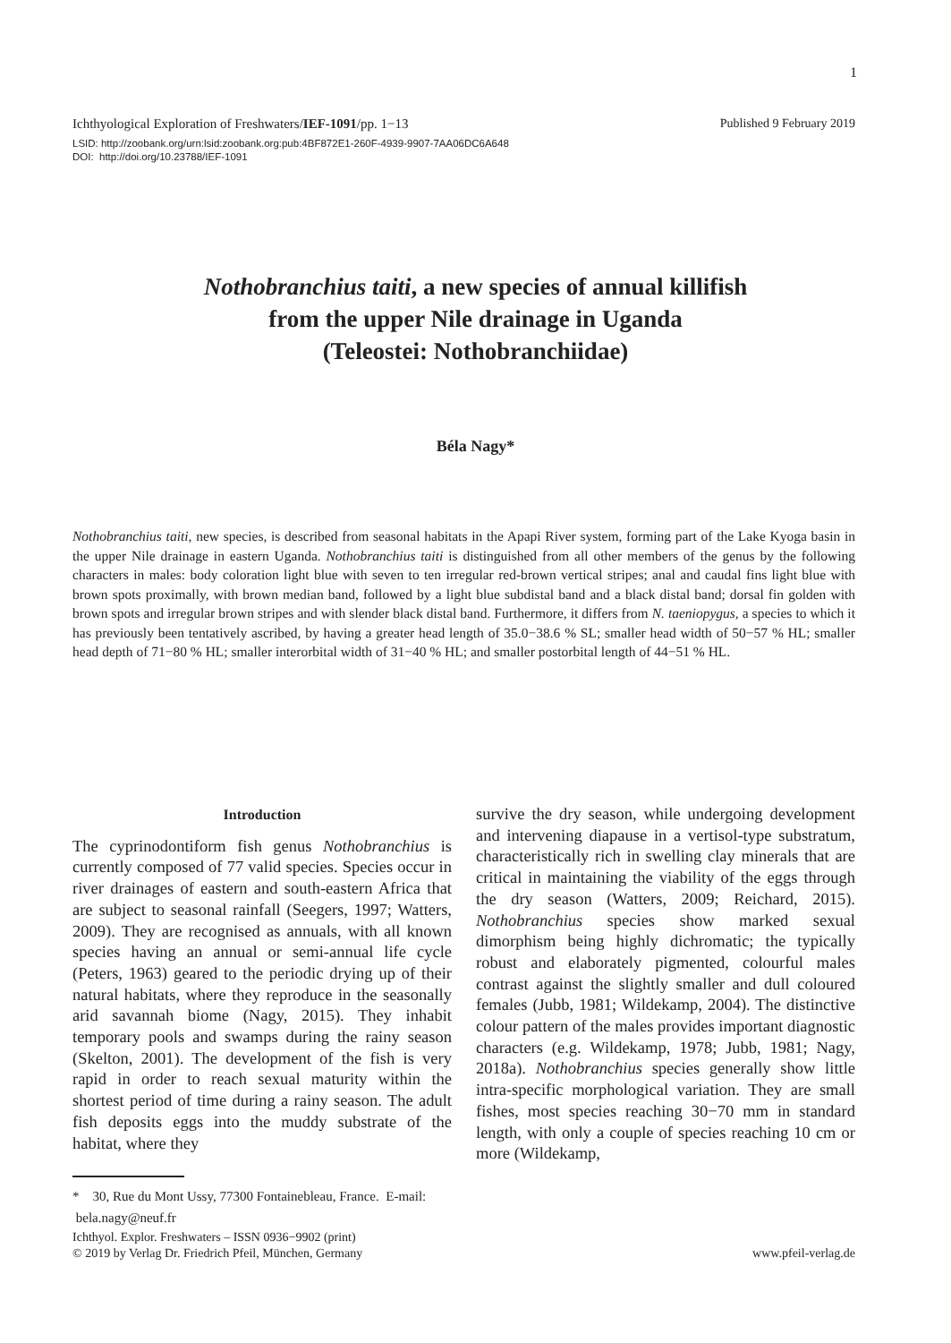1
Published 9 February 2019 Ichthyological Exploration of Freshwaters/IEF-1091/pp. 1−13
LSID: http://zoobank.org/urn:lsid:zoobank.org:pub:4BF872E1-260F-4939-9907-7AA06DC6A648
DOI: http://doi.org/10.23788/IEF-1091
Nothobranchius taiti, a new species of annual killifish
from the upper Nile drainage in Uganda
(Teleostei: Nothobranchiidae)
Béla Nagy*
Nothobranchius taiti, new species, is described from seasonal habitats in the Apapi River system, forming part of the Lake Kyoga basin in the upper Nile drainage in eastern Uganda. Nothobranchius taiti is distinguished from all other members of the genus by the following characters in males: body coloration light blue with seven to ten irregular red-brown vertical stripes; anal and caudal fins light blue with brown spots proximally, with brown median band, followed by a light blue subdistal band and a black distal band; dorsal fin golden with brown spots and irregular brown stripes and with slender black distal band. Furthermore, it differs from N. taeniopygus, a species to which it has previously been tentatively ascribed, by having a greater head length of 35.0−38.6 % SL; smaller head width of 50−57 % HL; smaller head depth of 71−80 % HL; smaller interorbital width of 31−40 % HL; and smaller postorbital length of 44−51 % HL.
Introduction
The cyprinodontiform fish genus Nothobranchius is currently composed of 77 valid species. Species occur in river drainages of eastern and south-eastern Africa that are subject to seasonal rainfall (Seegers, 1997; Watters, 2009). They are recognised as annuals, with all known species having an annual or semi-annual life cycle (Peters, 1963) geared to the periodic drying up of their natural habitats, where they reproduce in the seasonally arid savannah biome (Nagy, 2015). They inhabit temporary pools and swamps during the rainy season (Skelton, 2001). The development of the fish is very rapid in order to reach sexual maturity within the shortest period of time during a rainy season. The adult fish deposits eggs into the muddy substrate of the habitat, where they
* 30, Rue du Mont Ussy, 77300 Fontainebleau, France. E-mail: bela.nagy@neuf.fr
survive the dry season, while undergoing development and intervening diapause in a vertisol-type substratum, characteristically rich in swelling clay minerals that are critical in maintaining the viability of the eggs through the dry season (Watters, 2009; Reichard, 2015). Nothobranchius species show marked sexual dimorphism being highly dichromatic; the typically robust and elaborately pigmented, colourful males contrast against the slightly smaller and dull coloured females (Jubb, 1981; Wildekamp, 2004). The distinctive colour pattern of the males provides important diagnostic characters (e.g. Wildekamp, 1978; Jubb, 1981; Nagy, 2018a). Nothobranchius species generally show little intra-specific morphological variation. They are small fishes, most species reaching 30−70 mm in standard length, with only a couple of species reaching 10 cm or more (Wildekamp,
www.pfeil-verlag.de Ichthyol. Explor. Freshwaters – ISSN 0936−9902 (print)
© 2019 by Verlag Dr. Friedrich Pfeil, München, Germany